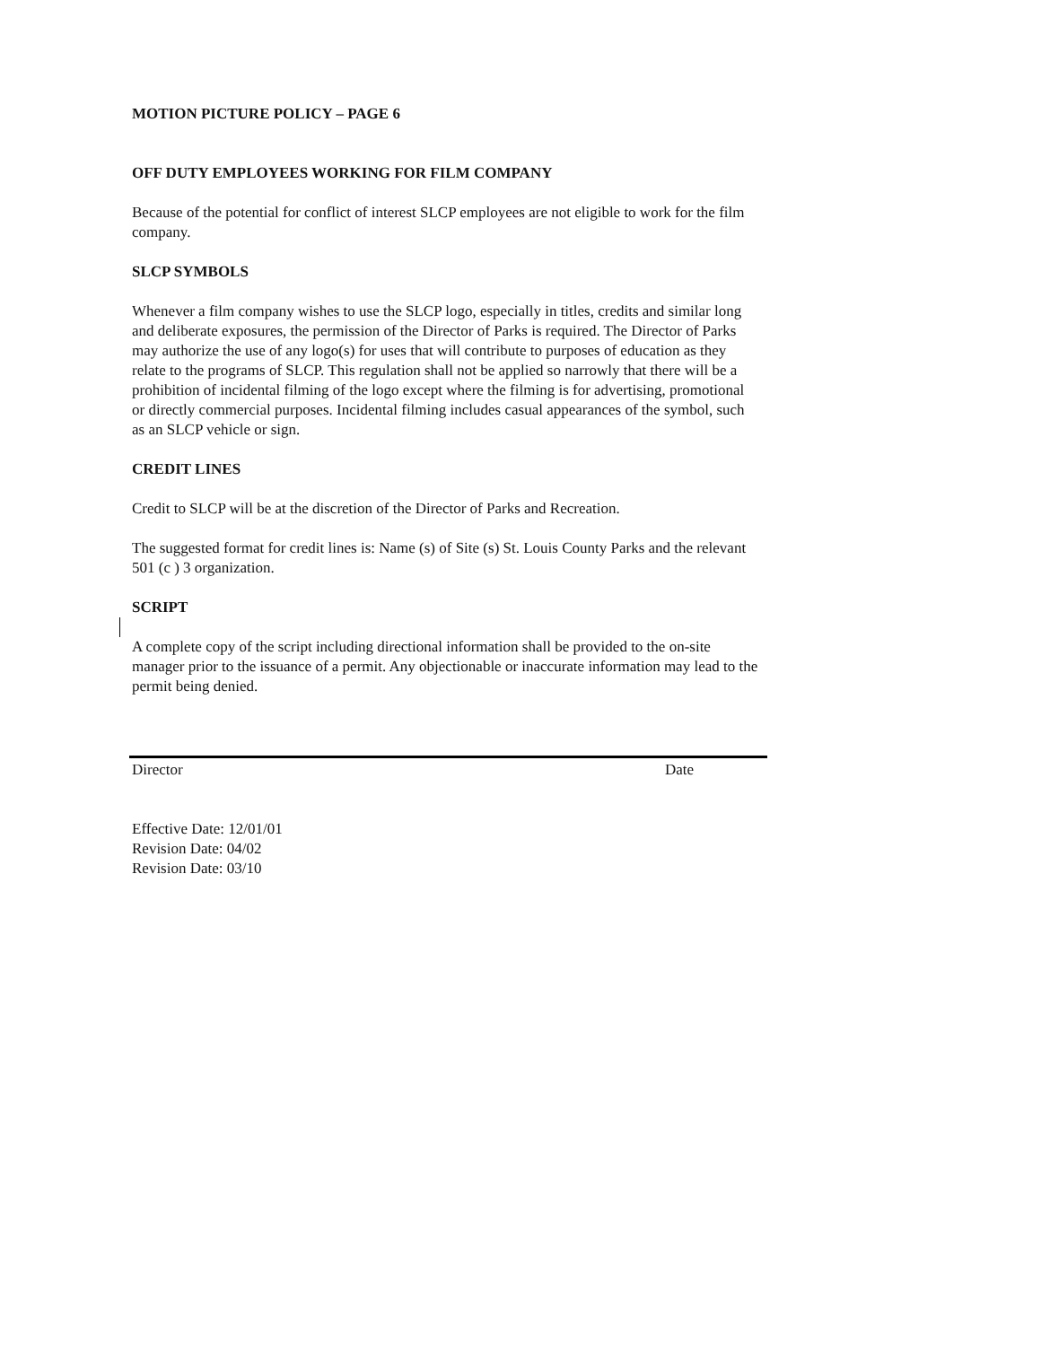MOTION PICTURE POLICY – PAGE 6
OFF DUTY EMPLOYEES WORKING FOR FILM COMPANY
Because of the potential for conflict of interest SLCP employees are not eligible to work for the film company.
SLCP SYMBOLS
Whenever a film company wishes to use the SLCP logo, especially in titles, credits and similar long and deliberate exposures, the permission of the Director of Parks is required. The Director of Parks may authorize the use of any logo(s) for uses that will contribute to purposes of education as they relate to the programs of SLCP. This regulation shall not be applied so narrowly that there will be a prohibition of incidental filming of the logo except where the filming is for advertising, promotional or directly commercial purposes. Incidental filming includes casual appearances of the symbol, such as an SLCP vehicle or sign.
CREDIT LINES
Credit to SLCP will be at the discretion of the Director of Parks and Recreation.
The suggested format for credit lines is: Name (s) of Site (s) St. Louis County Parks and the relevant 501 (c ) 3 organization.
SCRIPT
A complete copy of the script including directional information shall be provided to the on-site manager prior to the issuance of a permit. Any objectionable or inaccurate information may lead to the permit being denied.
Director Date
Effective Date: 12/01/01
Revision Date: 04/02
Revision Date: 03/10